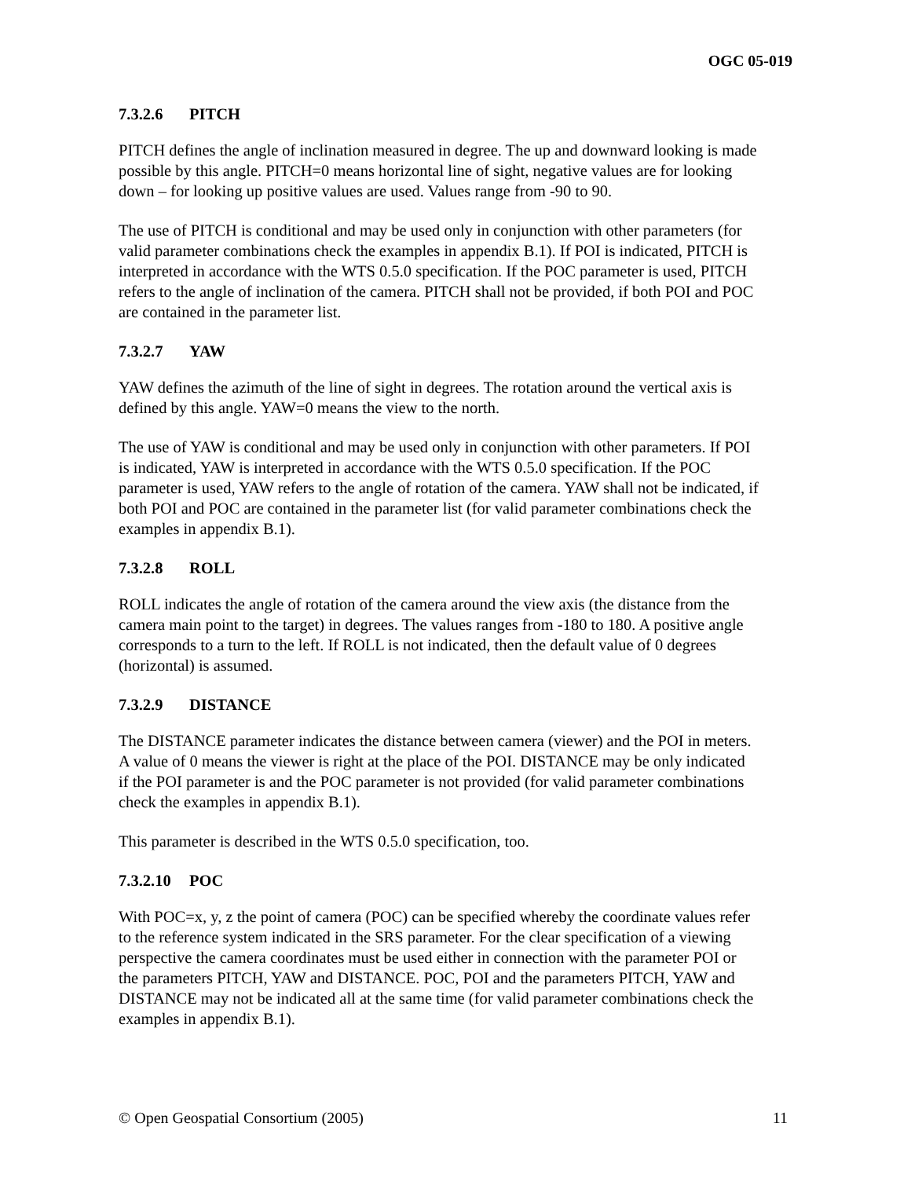OGC 05-019
7.3.2.6 PITCH
PITCH defines the angle of inclination measured in degree. The up and downward looking is made possible by this angle. PITCH=0 means horizontal line of sight, negative values are for looking down – for looking up positive values are used. Values range from -90 to 90.
The use of PITCH is conditional and may be used only in conjunction with other parameters (for valid parameter combinations check the examples in appendix B.1). If POI is indicated, PITCH is interpreted in accordance with the WTS 0.5.0 specification. If the POC parameter is used, PITCH refers to the angle of inclination of the camera. PITCH shall not be provided, if both POI and POC are contained in the parameter list.
7.3.2.7 YAW
YAW defines the azimuth of the line of sight in degrees. The rotation around the vertical axis is defined by this angle. YAW=0 means the view to the north.
The use of YAW is conditional and may be used only in conjunction with other parameters. If POI is indicated, YAW is interpreted in accordance with the WTS 0.5.0 specification. If the POC parameter is used, YAW refers to the angle of rotation of the camera. YAW shall not be indicated, if both POI and POC are contained in the parameter list (for valid parameter combinations check the examples in appendix B.1).
7.3.2.8 ROLL
ROLL indicates the angle of rotation of the camera around the view axis (the distance from the camera main point to the target) in degrees. The values ranges from -180 to 180. A positive angle corresponds to a turn to the left. If ROLL is not indicated, then the default value of 0 degrees (horizontal) is assumed.
7.3.2.9 DISTANCE
The DISTANCE parameter indicates the distance between camera (viewer) and the POI in meters. A value of 0 means the viewer is right at the place of the POI. DISTANCE may be only indicated if the POI parameter is and the POC parameter is not provided (for valid parameter combinations check the examples in appendix B.1).
This parameter is described in the WTS 0.5.0 specification, too.
7.3.2.10 POC
With POC=x, y, z the point of camera (POC) can be specified whereby the coordinate values refer to the reference system indicated in the SRS parameter. For the clear specification of a viewing perspective the camera coordinates must be used either in connection with the parameter POI or the parameters PITCH, YAW and DISTANCE. POC, POI and the parameters PITCH, YAW and DISTANCE may not be indicated all at the same time (for valid parameter combinations check the examples in appendix B.1).
© Open Geospatial Consortium (2005) 11